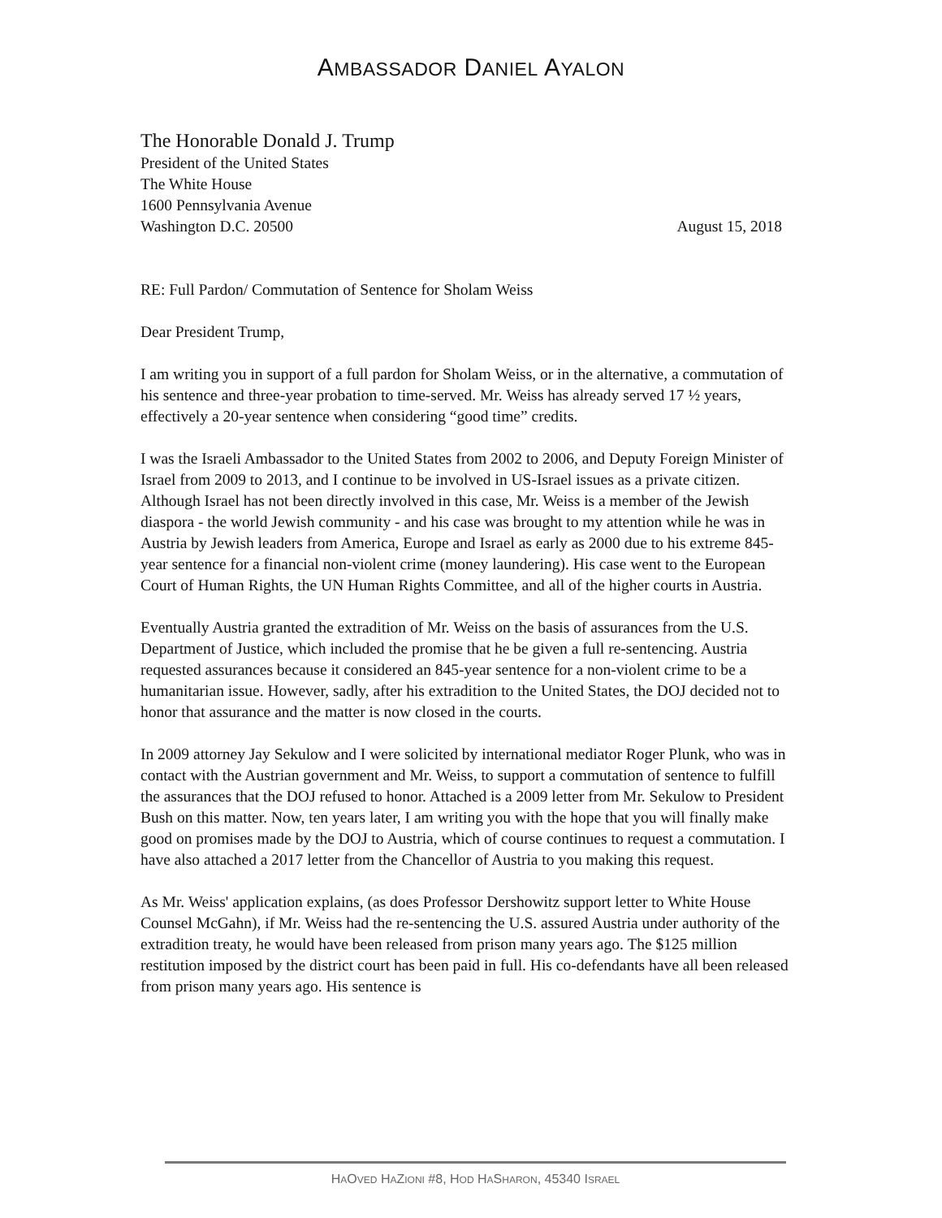AMBASSADOR DANIEL AYALON
The Honorable Donald J. Trump
President of the United States
The White House
1600 Pennsylvania Avenue
Washington D.C. 20500 August 15, 2018
RE: Full Pardon/ Commutation of Sentence for Sholam Weiss
Dear President Trump,
I am writing you in support of a full pardon for Sholam Weiss, or in the alternative, a commutation of his sentence and three-year probation to time-served. Mr. Weiss has already served 17 ½ years, effectively a 20-year sentence when considering “good time” credits.
I was the Israeli Ambassador to the United States from 2002 to 2006, and Deputy Foreign Minister of Israel from 2009 to 2013, and I continue to be involved in US-Israel issues as a private citizen. Although Israel has not been directly involved in this case, Mr. Weiss is a member of the Jewish diaspora - the world Jewish community - and his case was brought to my attention while he was in Austria by Jewish leaders from America, Europe and Israel as early as 2000 due to his extreme 845-year sentence for a financial non-violent crime (money laundering). His case went to the European Court of Human Rights, the UN Human Rights Committee, and all of the higher courts in Austria.
Eventually Austria granted the extradition of Mr. Weiss on the basis of assurances from the U.S. Department of Justice, which included the promise that he be given a full re-sentencing. Austria requested assurances because it considered an 845-year sentence for a non-violent crime to be a humanitarian issue. However, sadly, after his extradition to the United States, the DOJ decided not to honor that assurance and the matter is now closed in the courts.
In 2009 attorney Jay Sekulow and I were solicited by international mediator Roger Plunk, who was in contact with the Austrian government and Mr. Weiss, to support a commutation of sentence to fulfill the assurances that the DOJ refused to honor. Attached is a 2009 letter from Mr. Sekulow to President Bush on this matter. Now, ten years later, I am writing you with the hope that you will finally make good on promises made by the DOJ to Austria, which of course continues to request a commutation. I have also attached a 2017 letter from the Chancellor of Austria to you making this request.
As Mr. Weiss' application explains, (as does Professor Dershowitz support letter to White House Counsel McGahn), if Mr. Weiss had the re-sentencing the U.S. assured Austria under authority of the extradition treaty, he would have been released from prison many years ago. The $125 million restitution imposed by the district court has been paid in full. His co-defendants have all been released from prison many years ago. His sentence is
HAOVED HAZIONI #8, HOD HASHARON, 45340 ISRAEL